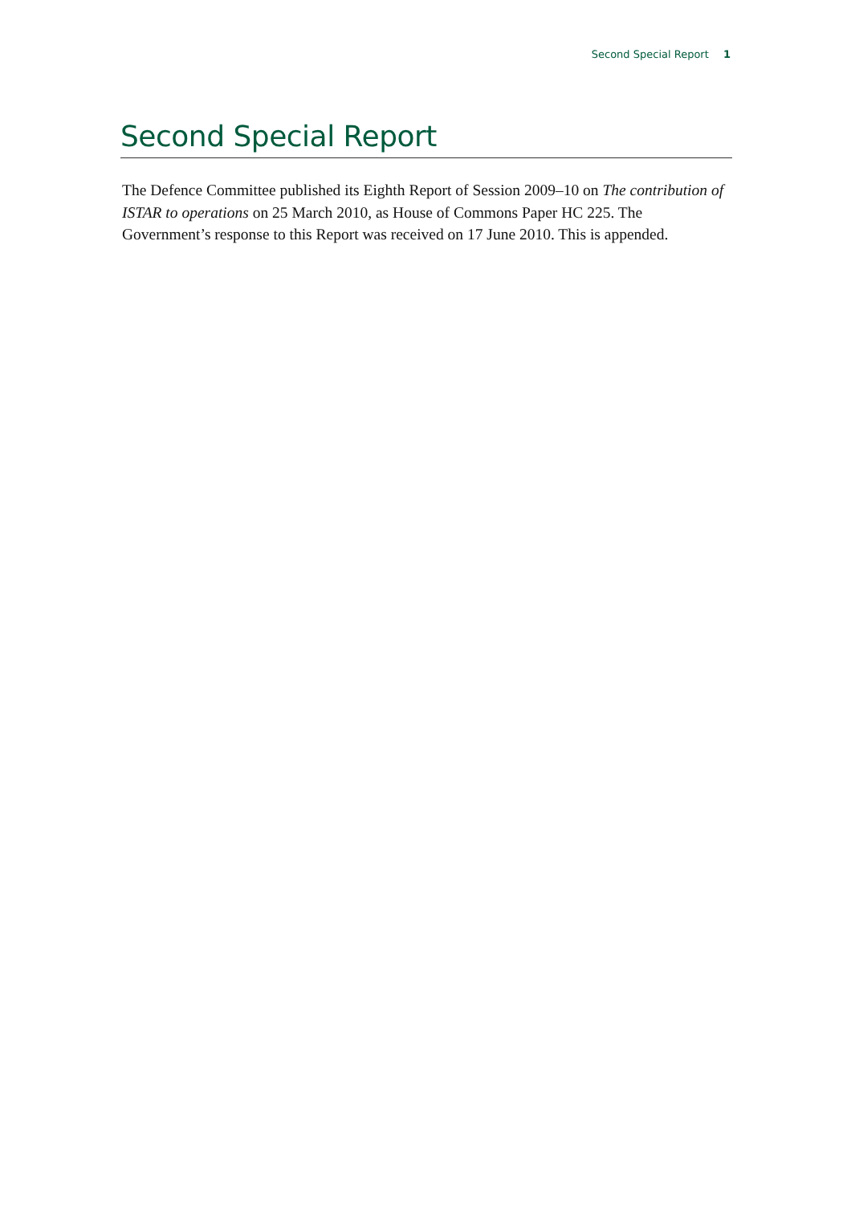Second Special Report 1
Second Special Report
The Defence Committee published its Eighth Report of Session 2009–10 on The contribution of ISTAR to operations on 25 March 2010, as House of Commons Paper HC 225. The Government’s response to this Report was received on 17 June 2010. This is appended.